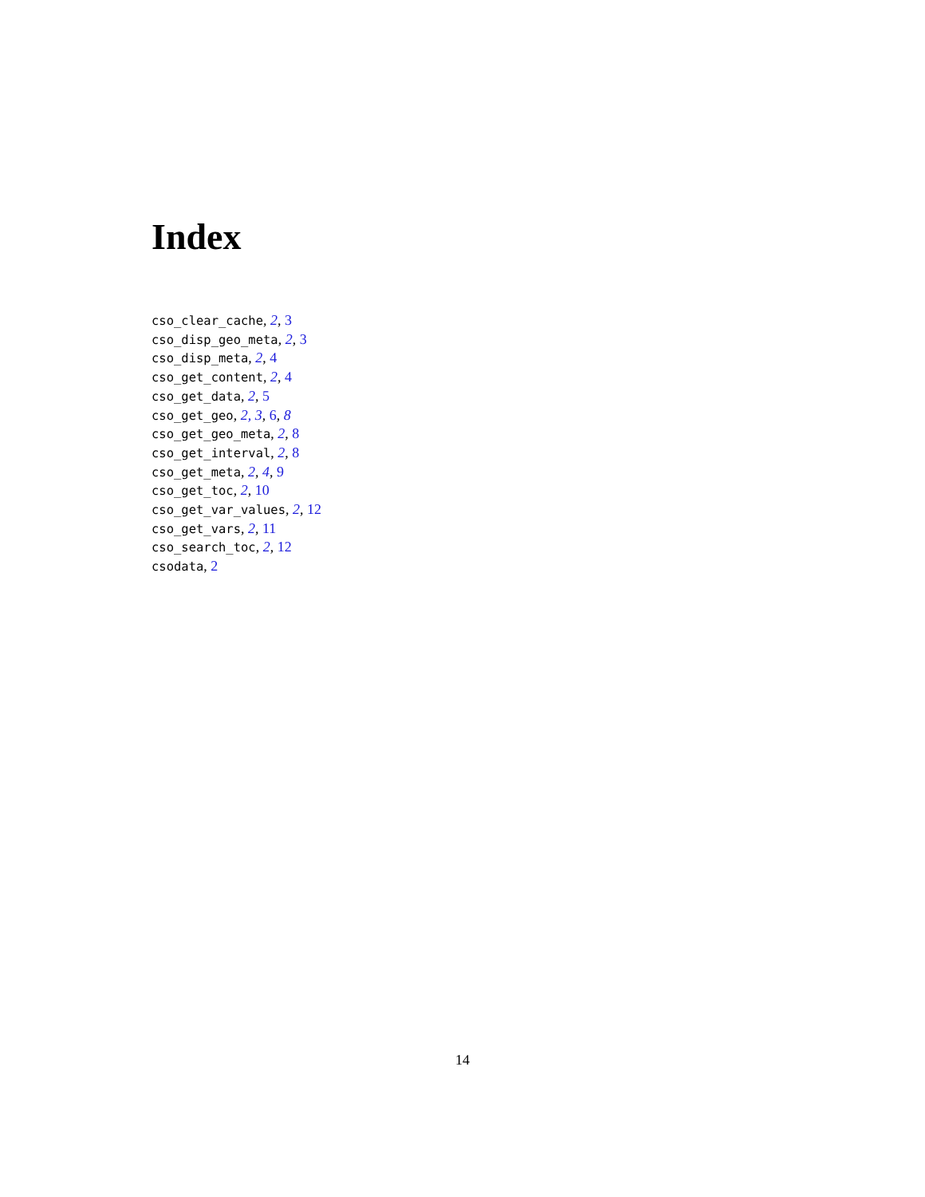Index
cso_clear_cache, 2, 3
cso_disp_geo_meta, 2, 3
cso_disp_meta, 2, 4
cso_get_content, 2, 4
cso_get_data, 2, 5
cso_get_geo, 2, 3, 6, 8
cso_get_geo_meta, 2, 8
cso_get_interval, 2, 8
cso_get_meta, 2, 4, 9
cso_get_toc, 2, 10
cso_get_var_values, 2, 12
cso_get_vars, 2, 11
cso_search_toc, 2, 12
csodata, 2
14